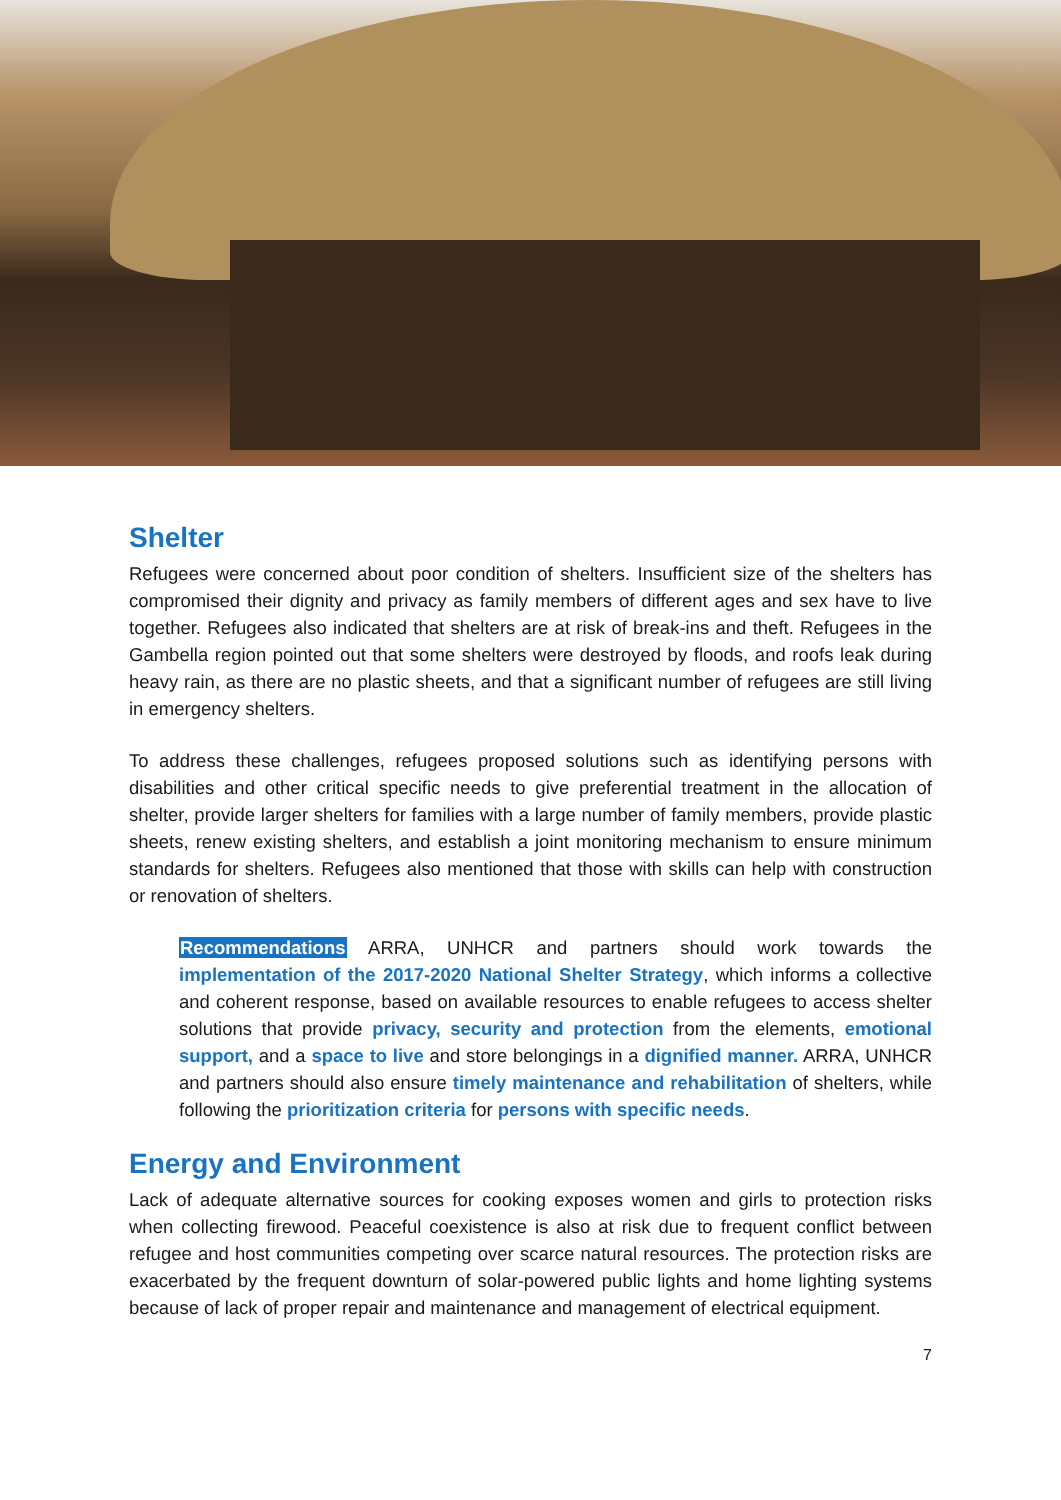Shelter
Refugees were concerned about poor condition of shelters. Insufficient size of the shelters has compromised their dignity and privacy as family members of different ages and sex have to live together. Refugees also indicated that shelters are at risk of break-ins and theft. Refugees in the Gambella region pointed out that some shelters were destroyed by floods, and roofs leak during heavy rain, as there are no plastic sheets, and that a significant number of refugees are still living in emergency shelters.
To address these challenges, refugees proposed solutions such as identifying persons with disabilities and other critical specific needs to give preferential treatment in the allocation of shelter, provide larger shelters for families with a large number of family members, provide plastic sheets, renew existing shelters, and establish a joint monitoring mechanism to ensure minimum standards for shelters. Refugees also mentioned that those with skills can help with construction or renovation of shelters.
Recommendations ARRA, UNHCR and partners should work towards the implementation of the 2017-2020 National Shelter Strategy, which informs a collective and coherent response, based on available resources to enable refugees to access shelter solutions that provide privacy, security and protection from the elements, emotional support, and a space to live and store belongings in a dignified manner. ARRA, UNHCR and partners should also ensure timely maintenance and rehabilitation of shelters, while following the prioritization criteria for persons with specific needs.
Energy and Environment
Lack of adequate alternative sources for cooking exposes women and girls to protection risks when collecting firewood. Peaceful coexistence is also at risk due to frequent conflict between refugee and host communities competing over scarce natural resources. The protection risks are exacerbated by the frequent downturn of solar-powered public lights and home lighting systems because of lack of proper repair and maintenance and management of electrical equipment.
7